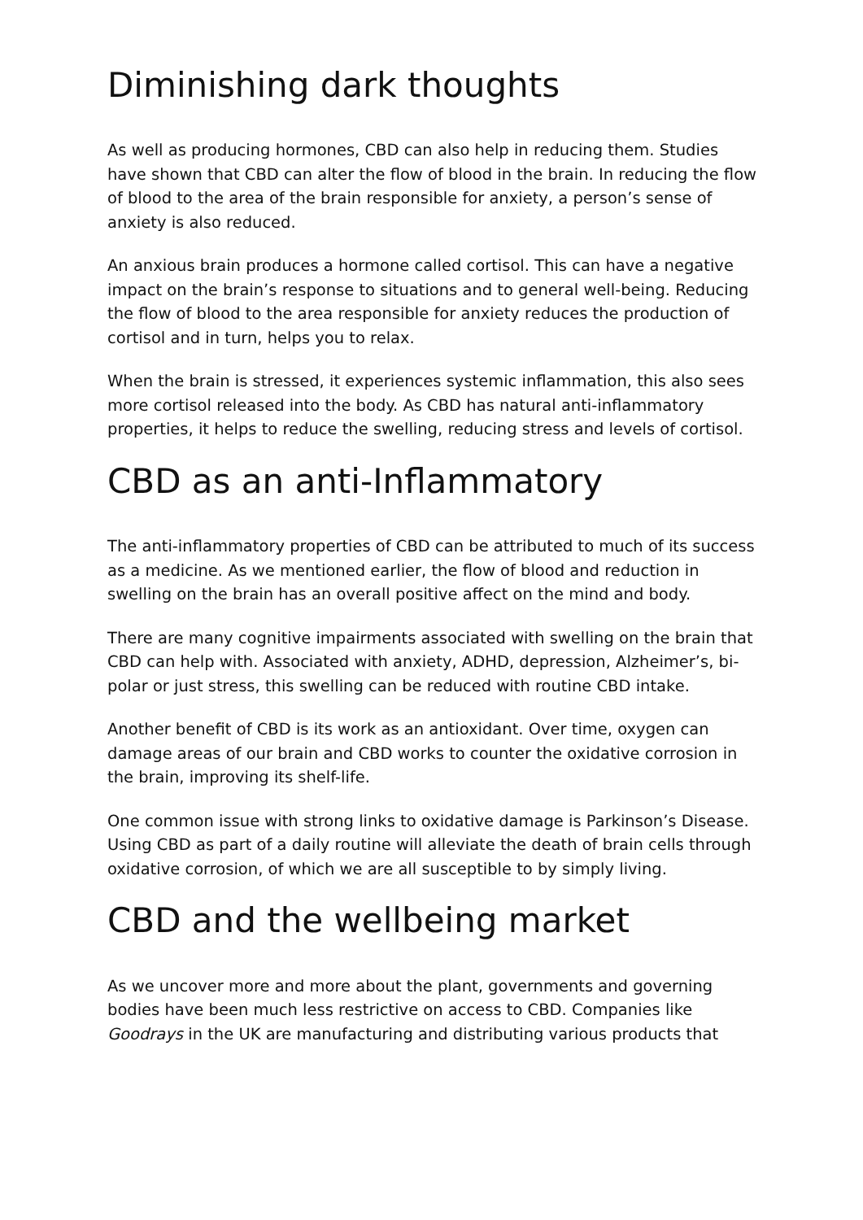Diminishing dark thoughts
As well as producing hormones, CBD can also help in reducing them. Studies have shown that CBD can alter the flow of blood in the brain. In reducing the flow of blood to the area of the brain responsible for anxiety, a person’s sense of anxiety is also reduced.
An anxious brain produces a hormone called cortisol. This can have a negative impact on the brain’s response to situations and to general well-being. Reducing the flow of blood to the area responsible for anxiety reduces the production of cortisol and in turn, helps you to relax.
When the brain is stressed, it experiences systemic inflammation, this also sees more cortisol released into the body. As CBD has natural anti-inflammatory properties, it helps to reduce the swelling, reducing stress and levels of cortisol.
CBD as an anti-Inflammatory
The anti-inflammatory properties of CBD can be attributed to much of its success as a medicine. As we mentioned earlier, the flow of blood and reduction in swelling on the brain has an overall positive affect on the mind and body.
There are many cognitive impairments associated with swelling on the brain that CBD can help with. Associated with anxiety, ADHD, depression, Alzheimer’s, bi-polar or just stress, this swelling can be reduced with routine CBD intake.
Another benefit of CBD is its work as an antioxidant. Over time, oxygen can damage areas of our brain and CBD works to counter the oxidative corrosion in the brain, improving its shelf-life.
One common issue with strong links to oxidative damage is Parkinson’s Disease. Using CBD as part of a daily routine will alleviate the death of brain cells through oxidative corrosion, of which we are all susceptible to by simply living.
CBD and the wellbeing market
As we uncover more and more about the plant, governments and governing bodies have been much less restrictive on access to CBD. Companies like Goodrays in the UK are manufacturing and distributing various products that